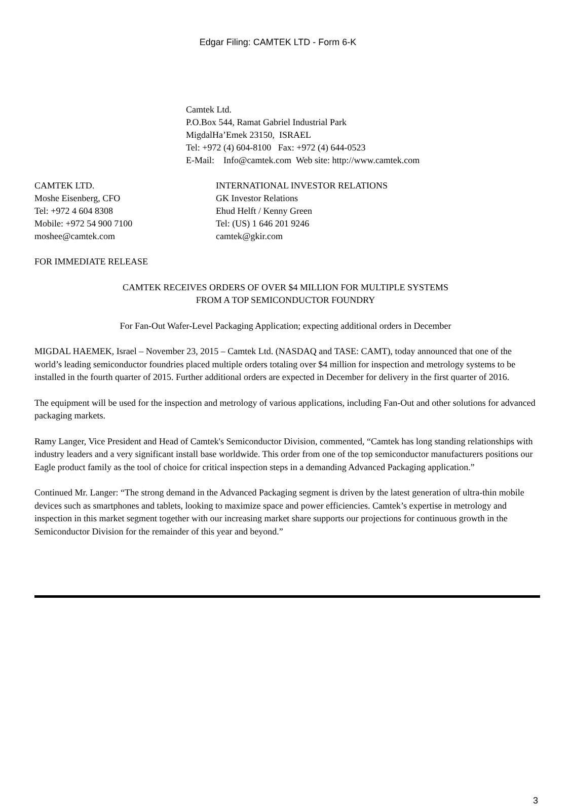Edgar Filing: CAMTEK LTD - Form 6-K
Camtek Ltd.
P.O.Box 544, Ramat Gabriel Industrial Park
MigdalHa’Emek 23150, ISRAEL
Tel: +972 (4) 604-8100 Fax: +972 (4) 644-0523
E-Mail: Info@camtek.com Web site: http://www.camtek.com
CAMTEK LTD.
Moshe Eisenberg, CFO
Tel: +972 4 604 8308
Mobile: +972 54 900 7100
moshee@camtek.com
INTERNATIONAL INVESTOR RELATIONS
GK Investor Relations
Ehud Helft / Kenny Green
Tel: (US) 1 646 201 9246
camtek@gkir.com
FOR IMMEDIATE RELEASE
CAMTEK RECEIVES ORDERS OF OVER $4 MILLION FOR MULTIPLE SYSTEMS
FROM A TOP SEMICONDUCTOR FOUNDRY
For Fan-Out Wafer-Level Packaging Application; expecting additional orders in December
MIGDAL HAEMEK, Israel – November 23, 2015 – Camtek Ltd. (NASDAQ and TASE: CAMT), today announced that one of the world’s leading semiconductor foundries placed multiple orders totaling over $4 million for inspection and metrology systems to be installed in the fourth quarter of 2015. Further additional orders are expected in December for delivery in the first quarter of 2016.
The equipment will be used for the inspection and metrology of various applications, including Fan-Out and other solutions for advanced packaging markets.
Ramy Langer, Vice President and Head of Camtek's Semiconductor Division, commented, “Camtek has long standing relationships with industry leaders and a very significant install base worldwide. This order from one of the top semiconductor manufacturers positions our Eagle product family as the tool of choice for critical inspection steps in a demanding Advanced Packaging application.”
Continued Mr. Langer: “The strong demand in the Advanced Packaging segment is driven by the latest generation of ultra-thin mobile devices such as smartphones and tablets, looking to maximize space and power efficiencies. Camtek’s expertise in metrology and inspection in this market segment together with our increasing market share supports our projections for continuous growth in the Semiconductor Division for the remainder of this year and beyond.”
3